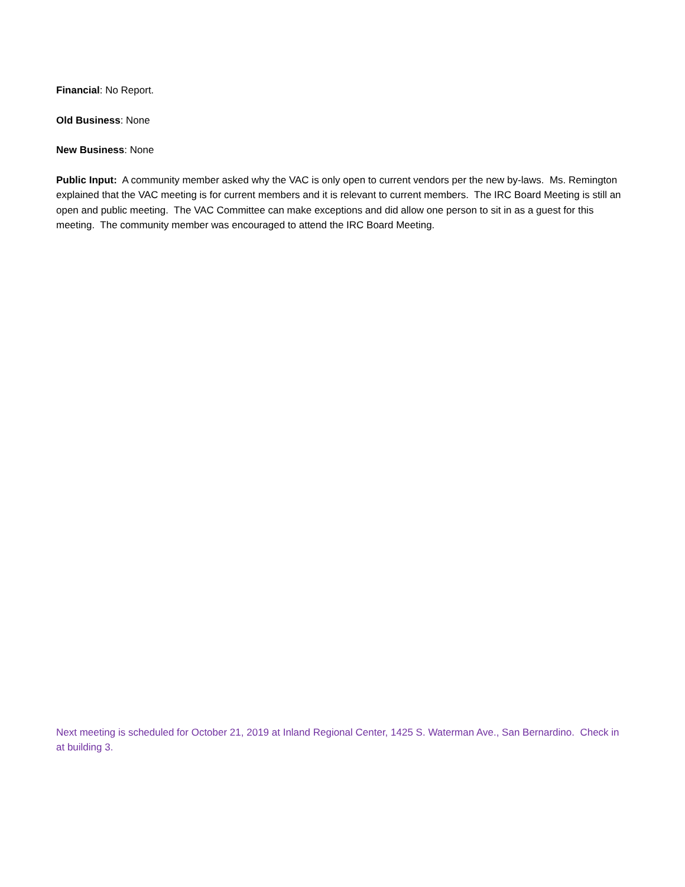Financial: No Report.
Old Business: None
New Business: None
Public Input: A community member asked why the VAC is only open to current vendors per the new by-laws. Ms. Remington explained that the VAC meeting is for current members and it is relevant to current members. The IRC Board Meeting is still an open and public meeting. The VAC Committee can make exceptions and did allow one person to sit in as a guest for this meeting. The community member was encouraged to attend the IRC Board Meeting.
Next meeting is scheduled for October 21, 2019 at Inland Regional Center, 1425 S. Waterman Ave., San Bernardino. Check in at building 3.